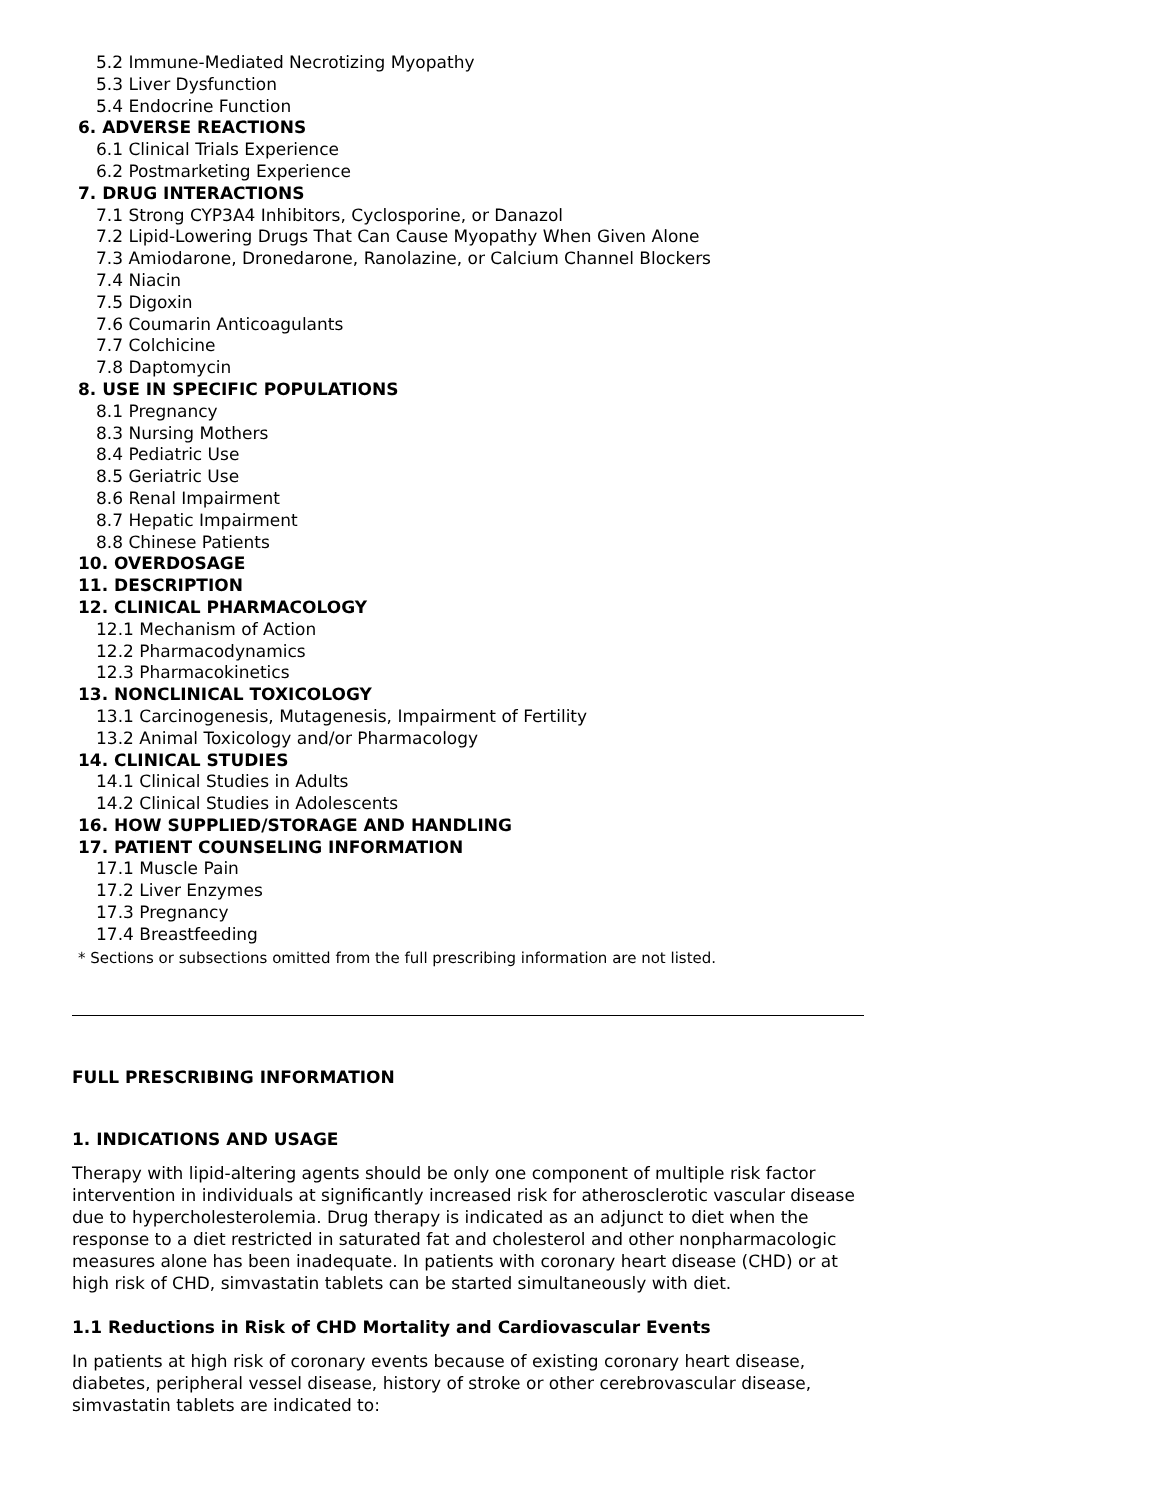5.2 Immune-Mediated Necrotizing Myopathy
5.3 Liver Dysfunction
5.4 Endocrine Function
6. ADVERSE REACTIONS
6.1 Clinical Trials Experience
6.2 Postmarketing Experience
7. DRUG INTERACTIONS
7.1 Strong CYP3A4 Inhibitors, Cyclosporine, or Danazol
7.2 Lipid-Lowering Drugs That Can Cause Myopathy When Given Alone
7.3 Amiodarone, Dronedarone, Ranolazine, or Calcium Channel Blockers
7.4 Niacin
7.5 Digoxin
7.6 Coumarin Anticoagulants
7.7 Colchicine
7.8 Daptomycin
8. USE IN SPECIFIC POPULATIONS
8.1 Pregnancy
8.3 Nursing Mothers
8.4 Pediatric Use
8.5 Geriatric Use
8.6 Renal Impairment
8.7 Hepatic Impairment
8.8 Chinese Patients
10. OVERDOSAGE
11. DESCRIPTION
12. CLINICAL PHARMACOLOGY
12.1 Mechanism of Action
12.2 Pharmacodynamics
12.3 Pharmacokinetics
13. NONCLINICAL TOXICOLOGY
13.1 Carcinogenesis, Mutagenesis, Impairment of Fertility
13.2 Animal Toxicology and/or Pharmacology
14. CLINICAL STUDIES
14.1 Clinical Studies in Adults
14.2 Clinical Studies in Adolescents
16. HOW SUPPLIED/STORAGE AND HANDLING
17. PATIENT COUNSELING INFORMATION
17.1 Muscle Pain
17.2 Liver Enzymes
17.3 Pregnancy
17.4 Breastfeeding
* Sections or subsections omitted from the full prescribing information are not listed.
FULL PRESCRIBING INFORMATION
1. INDICATIONS AND USAGE
Therapy with lipid-altering agents should be only one component of multiple risk factor intervention in individuals at significantly increased risk for atherosclerotic vascular disease due to hypercholesterolemia. Drug therapy is indicated as an adjunct to diet when the response to a diet restricted in saturated fat and cholesterol and other nonpharmacologic measures alone has been inadequate. In patients with coronary heart disease (CHD) or at high risk of CHD, simvastatin tablets can be started simultaneously with diet.
1.1 Reductions in Risk of CHD Mortality and Cardiovascular Events
In patients at high risk of coronary events because of existing coronary heart disease, diabetes, peripheral vessel disease, history of stroke or other cerebrovascular disease, simvastatin tablets are indicated to: